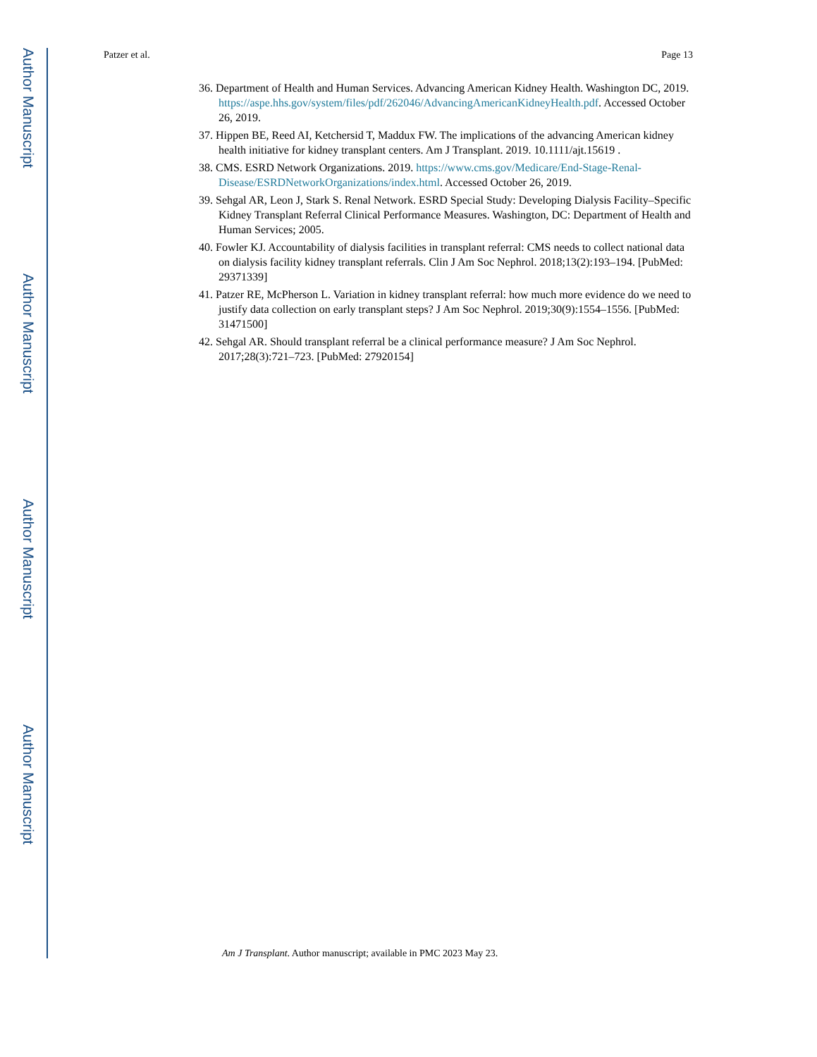Author Manuscript
Author Manuscript
Author Manuscript
Author Manuscript
Patzer et al. Page 13
36. Department of Health and Human Services. Advancing American Kidney Health. Washington DC, 2019. https://aspe.hhs.gov/system/files/pdf/262046/AdvancingAmericanKidneyHealth.pdf. Accessed October 26, 2019.
37. Hippen BE, Reed AI, Ketchersid T, Maddux FW. The implications of the advancing American kidney health initiative for kidney transplant centers. Am J Transplant. 2019. 10.1111/ajt.15619 .
38. CMS. ESRD Network Organizations. 2019. https://www.cms.gov/Medicare/End-Stage-Renal-Disease/ESRDNetworkOrganizations/index.html. Accessed October 26, 2019.
39. Sehgal AR, Leon J, Stark S. Renal Network. ESRD Special Study: Developing Dialysis Facility–Specific Kidney Transplant Referral Clinical Performance Measures. Washington, DC: Department of Health and Human Services; 2005.
40. Fowler KJ. Accountability of dialysis facilities in transplant referral: CMS needs to collect national data on dialysis facility kidney transplant referrals. Clin J Am Soc Nephrol. 2018;13(2):193–194. [PubMed: 29371339]
41. Patzer RE, McPherson L. Variation in kidney transplant referral: how much more evidence do we need to justify data collection on early transplant steps? J Am Soc Nephrol. 2019;30(9):1554–1556. [PubMed: 31471500]
42. Sehgal AR. Should transplant referral be a clinical performance measure? J Am Soc Nephrol. 2017;28(3):721–723. [PubMed: 27920154]
Am J Transplant. Author manuscript; available in PMC 2023 May 23.